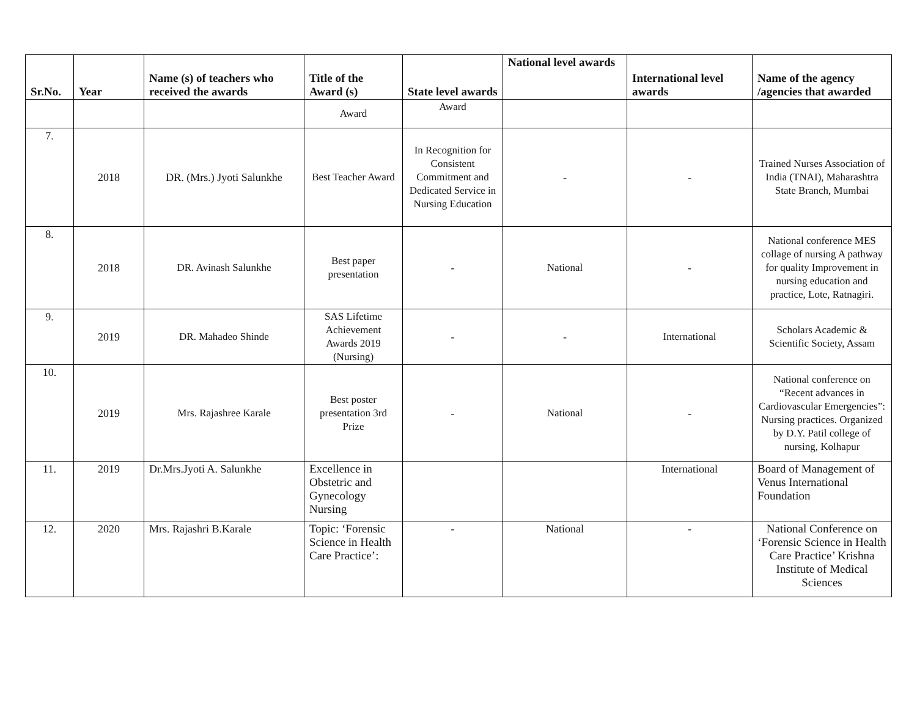| Sr.No. | Year | Name (s) of teachers who received the awards | Title of the Award (s) | State level awards | National level awards | International level awards | Name of the agency /agencies that awarded |
| --- | --- | --- | --- | --- | --- | --- | --- |
| | | | Award | Award | | | |
| 7. | 2018 | DR. (Mrs.) Jyoti Salunkhe | Best Teacher Award | In Recognition for Consistent Commitment and Dedicated Service in Nursing Education | - | - | Trained Nurses Association of India (TNAI), Maharashtra State Branch, Mumbai |
| 8. | 2018 | DR. Avinash Salunkhe | Best paper presentation | - | National | - | National conference MES collage of nursing A pathway for quality Improvement in nursing education and practice, Lote, Ratnagiri. |
| 9. | 2019 | DR. Mahadeo Shinde | SAS Lifetime Achievement Awards 2019 (Nursing) | - | - | International | Scholars Academic & Scientific Society, Assam |
| 10. | 2019 | Mrs. Rajashree Karale | Best poster presentation 3rd Prize | - | National | - | National conference on “Recent advances in Cardiovascular Emergencies”: Nursing practices. Organized by D.Y. Patil college of nursing, Kolhapur |
| 11. | 2019 | Dr.Mrs.Jyoti A. Salunkhe | Excellence in Obstetric and Gynecology Nursing | | | International | Board of Management of Venus International Foundation |
| 12. | 2020 | Mrs. Rajashri B.Karale | Topic: ‘Forensic Science in Health Care Practice’: | - | National | - | National Conference on ‘Forensic Science in Health Care Practice’ Krishna Institute of Medical Sciences |